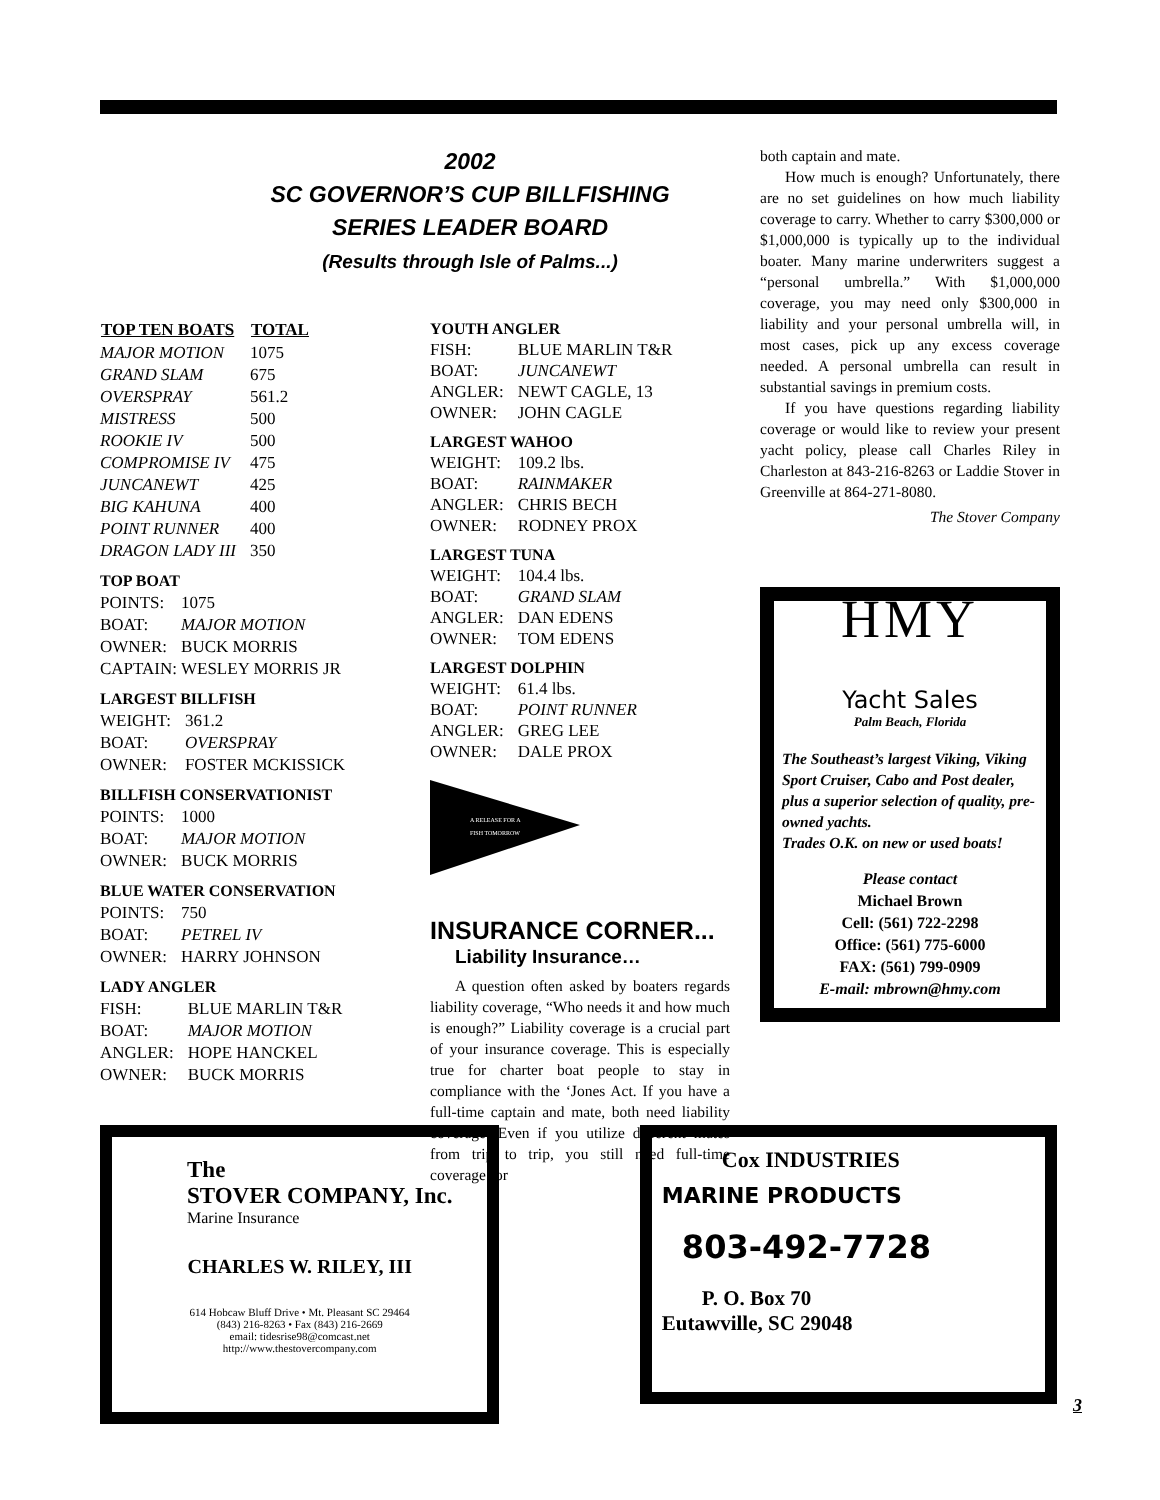2002
SC GOVERNOR’S CUP BILLFISHING
SERIES LEADER BOARD
(Results through Isle of Palms...)
| TOP TEN BOATS | TOTAL |
| --- | --- |
| MAJOR MOTION | 1075 |
| GRAND SLAM | 675 |
| OVERSPRAY | 561.2 |
| MISTRESS | 500 |
| ROOKIE IV | 500 |
| COMPROMISE IV | 475 |
| JUNCANEWT | 425 |
| BIG KAHUNA | 400 |
| POINT RUNNER | 400 |
| DRAGON LADY III | 350 |
TOP BOAT
| POINTS: | 1075 |
| BOAT: | MAJOR MOTION |
| OWNER: | BUCK MORRIS |
CAPTAIN: WESLEY MORRIS JR
LARGEST BILLFISH
| WEIGHT: | 361.2 |
| BOAT: | OVERSPRAY |
| OWNER: | FOSTER MCKISSICK |
BILLFISH CONSERVATIONIST
| POINTS: | 1000 |
| BOAT: | MAJOR MOTION |
| OWNER: | BUCK MORRIS |
BLUE WATER CONSERVATION
| POINTS: | 750 |
| BOAT: | PETREL IV |
| OWNER: | HARRY JOHNSON |
LADY ANGLER
| FISH: | BLUE MARLIN T&R |
| BOAT: | MAJOR MOTION |
| ANGLER: | HOPE HANCKEL |
| OWNER: | BUCK MORRIS |
YOUTH ANGLER
| FISH: | BLUE MARLIN T&R |
| BOAT: | JUNCANEWT |
| ANGLER: | NEWT CAGLE, 13 |
| OWNER: | JOHN CAGLE |
LARGEST WAHOO
| WEIGHT: | 109.2 lbs. |
| BOAT: | RAINMAKER |
| ANGLER: | CHRIS BECH |
| OWNER: | RODNEY PROX |
LARGEST TUNA
| WEIGHT: | 104.4 lbs. |
| BOAT: | GRAND SLAM |
| ANGLER: | DAN EDENS |
| OWNER: | TOM EDENS |
LARGEST DOLPHIN
| WEIGHT: | 61.4 lbs. |
| BOAT: | POINT RUNNER |
| ANGLER: | GREG LEE |
| OWNER: | DALE PROX |
A RELEASE FOR A
FISH TOMORROW
INSURANCE CORNER...
Liability Insurance…
A question often asked by boaters regards liability coverage, “Who needs it and how much is enough?” Liability coverage is a crucial part of your insurance coverage. This is especially true for charter boat people to stay in compliance with the ‘Jones Act. If you have a full-time captain and mate, both need liability coverage. Even if you utilize different mates from trip to trip, you still need full-time coverage for
both captain and mate.
How much is enough? Unfortunately, there are no set guidelines on how much liability coverage to carry. Whether to carry $300,000 or $1,000,000 is typically up to the individual boater. Many marine underwriters suggest a “personal umbrella.” With $1,000,000 coverage, you may need only $300,000 in liability and your personal umbrella will, in most cases, pick up any excess coverage needed. A personal umbrella can result in substantial savings in premium costs.
If you have questions regarding liability coverage or would like to review your present yacht policy, please call Charles Riley in Charleston at 843-216-8263 or Laddie Stover in Greenville at 864-271-8080.
The Stover Company
HMY
Yacht Sales
Palm Beach, Florida
The Southeast’s largest Viking, Viking Sport Cruiser, Cabo and Post dealer, plus a superior selection of quality, pre-owned yachts.
Trades O.K. on new or used boats!
Please contact
Michael Brown
Cell: (561) 722-2298
Office: (561) 775-6000
FAX: (561) 799-0909
E-mail: mbrown@hmy.com
The
STOVER COMPANY, Inc.
Marine Insurance
CHARLES W. RILEY, III
614 Hobcaw Bluff Drive • Mt. Pleasant SC 29464
(843) 216-8263 • Fax (843) 216-2669
email: tidesrise98@comcast.net
http://www.thestovercompany.com
Cox INDUSTRIES
MARINE PRODUCTS
803-492-7728
P. O. Box 70
Eutawville, SC 29048
3